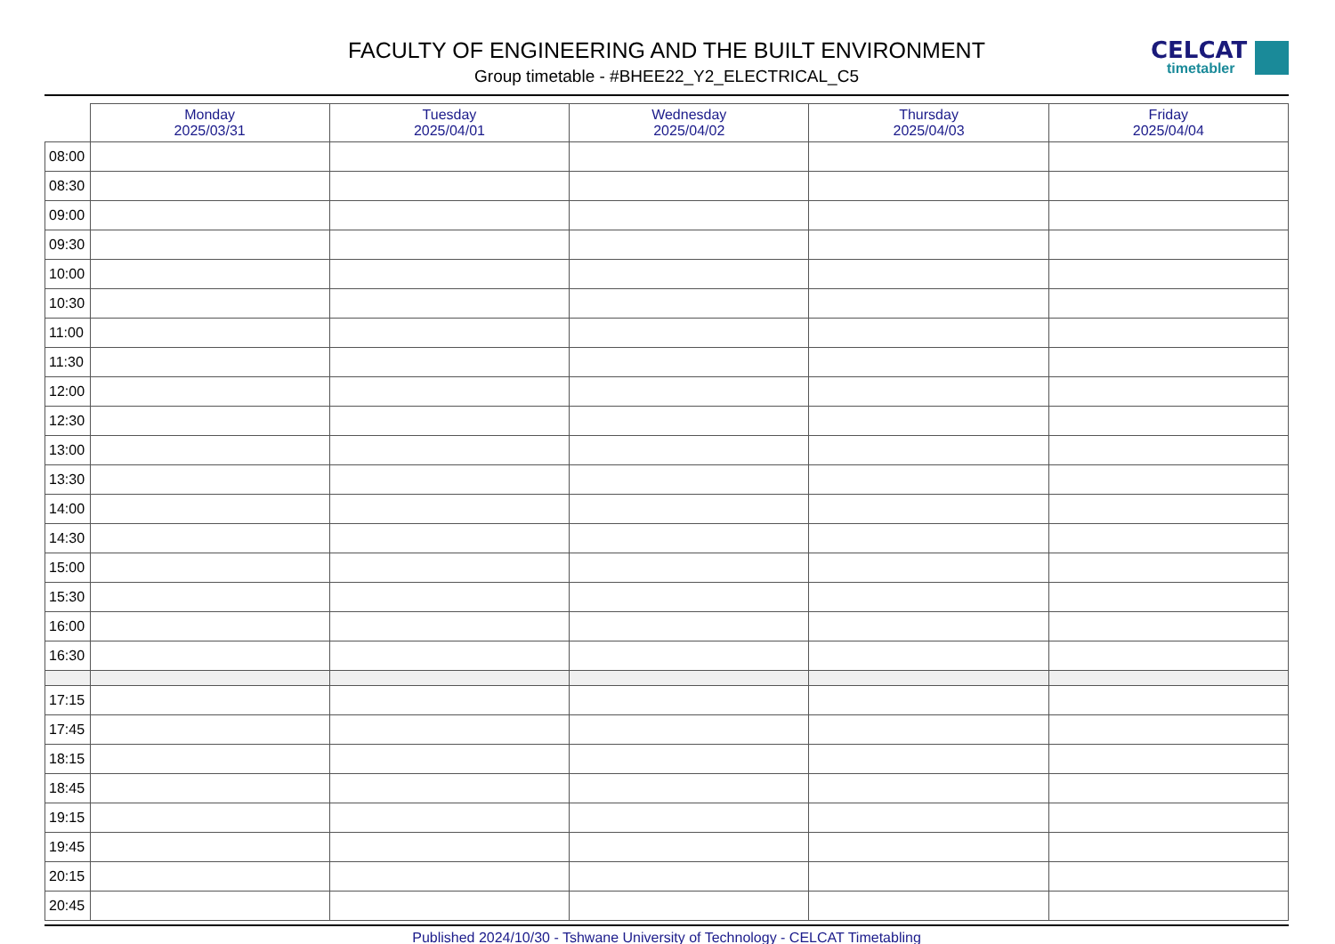FACULTY OF ENGINEERING AND THE BUILT ENVIRONMENT
Group timetable - #BHEE22_Y2_ELECTRICAL_C5
CELCAT
timetabler
| | Monday 2025/03/31 | Tuesday 2025/04/01 | Wednesday 2025/04/02 | Thursday 2025/04/03 | Friday 2025/04/04 |
| --- | --- | --- | --- | --- | --- |
| 08:00 | | | | | |
| 08:30 | | | | | |
| 09:00 | | | | | |
| 09:30 | | | | | |
| 10:00 | | | | | |
| 10:30 | | | | | |
| 11:00 | | | | | |
| 11:30 | | | | | |
| 12:00 | | | | | |
| 12:30 | | | | | |
| 13:00 | | | | | |
| 13:30 | | | | | |
| 14:00 | | | | | |
| 14:30 | | | | | |
| 15:00 | | | | | |
| 15:30 | | | | | |
| 16:00 | | | | | |
| 16:30 | | | | | |
| 17:15 | | | | | |
| 17:45 | | | | | |
| 18:15 | | | | | |
| 18:45 | | | | | |
| 19:15 | | | | | |
| 19:45 | | | | | |
| 20:15 | | | | | |
| 20:45 | | | | | |
Published 2024/10/30 - Tshwane University of Technology - CELCAT Timetabling